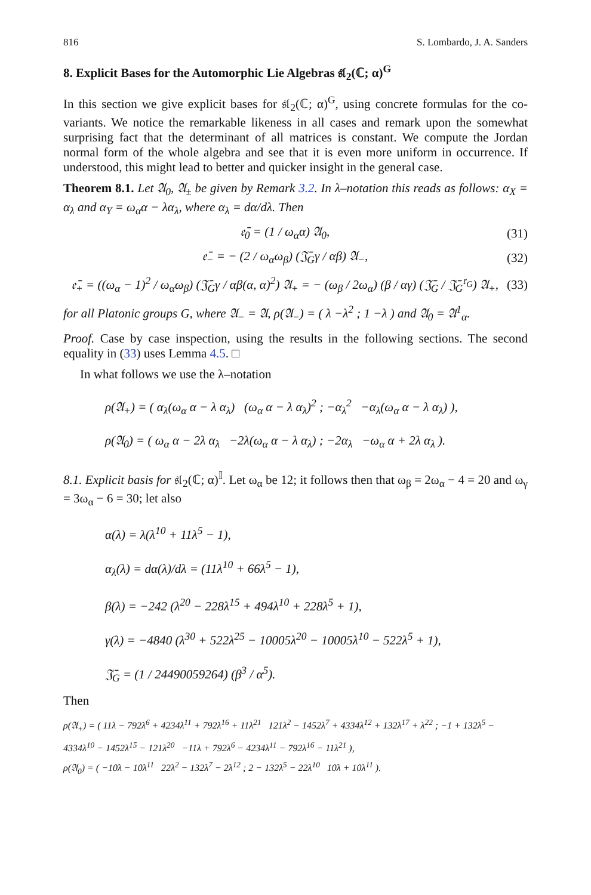816 S. Lombardo, J. A. Sanders
8. Explicit Bases for the Automorphic Lie Algebras 𝔰𝔩<sub>2</sub>(ℂ; α)<sup>G</sup>
In this section we give explicit bases for 𝔰𝔩<sub>2</sub>(ℂ; α)<sup>G</sup>, using concrete formulas for the co-variants. We notice the remarkable likeness in all cases and remark upon the somewhat surprising fact that the determinant of all matrices is constant. We compute the Jordan normal form of the whole algebra and see that it is even more uniform in occurrence. If understood, this might lead to better and quicker insight in the general case.
Theorem 8.1. Let 𝔄<sub>0</sub>, 𝔄<sub>±</sub> be given by Remark 3.2. In λ–notation this reads as follows: α<sub>X</sub> = α<sub>λ</sub> and α<sub>Y</sub> = ω<sub>α</sub>α − λα<sub>λ</sub>, where α<sub>λ</sub> = dα/dλ. Then
𝔢̄<sub>0</sub> = (1 / ω<sub>α</sub>α) 𝔄<sub>0</sub>, (31)
𝔢̄<sub>−</sub> = − (2 / ω<sub>α</sub>ω<sub>β</sub>) (𝔍̄<sub>G</sub>γ / αβ) 𝔄<sub>−</sub>, (32)
𝔢̄<sub>+</sub> = ((ω<sub>α</sub> − 1)<sup>2</sup> / ω<sub>α</sub>ω<sub>β</sub>) (𝔍̄<sub>G</sub>γ / αβ(α, α)<sup>2</sup>) 𝔄<sub>+</sub> = − (ω<sub>β</sub> / 2ω<sub>α</sub>) (β / αγ) (𝔍̄<sub>G</sub> / 𝔍̄<sub>G</sub><sup>𝔯<sub>G</sub></sup>) 𝔄<sub>+</sub>, (33)
for all Platonic groups G, where 𝔄<sub>−</sub> = 𝔄, ρ(𝔄<sub>−</sub>) = ( λ −λ<sup>2</sup> ; 1 −λ ) and 𝔄<sub>0</sub> = 𝔄<sup>1</sup><sub>α</sub>.
Proof. Case by case inspection, using the results in the following sections. The second equality in (33) uses Lemma 4.5. □
In what follows we use the λ–notation
ρ(𝔄<sub>+</sub>) = ( α<sub>λ</sub>(ω<sub>α</sub> α − λ α<sub>λ</sub>) (ω<sub>α</sub> α − λ α<sub>λ</sub>)<sup>2</sup> ; −α<sub>λ</sub><sup>2</sup> −α<sub>λ</sub>(ω<sub>α</sub> α − λ α<sub>λ</sub>) ),
ρ(𝔄<sub>0</sub>) = ( ω<sub>α</sub> α − 2λ α<sub>λ</sub> −2λ(ω<sub>α</sub> α − λ α<sub>λ</sub>) ; −2α<sub>λ</sub> −ω<sub>α</sub> α + 2λ α<sub>λ</sub> ).
8.1. Explicit basis for 𝔰𝔩<sub>2</sub>(ℂ; α)<sup>𝕀</sup>. Let ω<sub>α</sub> be 12; it follows then that ω<sub>β</sub> = 2ω<sub>α</sub> − 4 = 20 and ω<sub>γ</sub> = 3ω<sub>α</sub> − 6 = 30; let also
α(λ) = λ(λ<sup>10</sup> + 11λ<sup>5</sup> − 1),
α<sub>λ</sub>(λ) = dα(λ)/dλ = (11λ<sup>10</sup> + 66λ<sup>5</sup> − 1),
β(λ) = −242 (λ<sup>20</sup> − 228λ<sup>15</sup> + 494λ<sup>10</sup> + 228λ<sup>5</sup> + 1),
γ(λ) = −4840 (λ<sup>30</sup> + 522λ<sup>25</sup> − 10005λ<sup>20</sup> − 10005λ<sup>10</sup> − 522λ<sup>5</sup> + 1),
𝔍̄<sub>G</sub> = (1 / 24490059264) (β<sup>3</sup> / α<sup>5</sup>).
Then
ρ(𝔄<sub>+</sub>) = ( 11λ − 792λ<sup>6</sup> + 4234λ<sup>11</sup> + 792λ<sup>16</sup> + 11λ<sup>21</sup> 121λ<sup>2</sup> − 1452λ<sup>7</sup> + 4334λ<sup>12</sup> + 132λ<sup>17</sup> + λ<sup>22</sup> ; −1 + 132λ<sup>5</sup> − 4334λ<sup>10</sup> − 1452λ<sup>15</sup> − 121λ<sup>20</sup> −11λ + 792λ<sup>6</sup> − 4234λ<sup>11</sup> − 792λ<sup>16</sup> − 11λ<sup>21</sup> ),
ρ(𝔄<sub>0</sub>) = ( −10λ − 10λ<sup>11</sup> 22λ<sup>2</sup> − 132λ<sup>7</sup> − 2λ<sup>12</sup> ; 2 − 132λ<sup>5</sup> − 22λ<sup>10</sup> 10λ + 10λ<sup>11</sup> ).